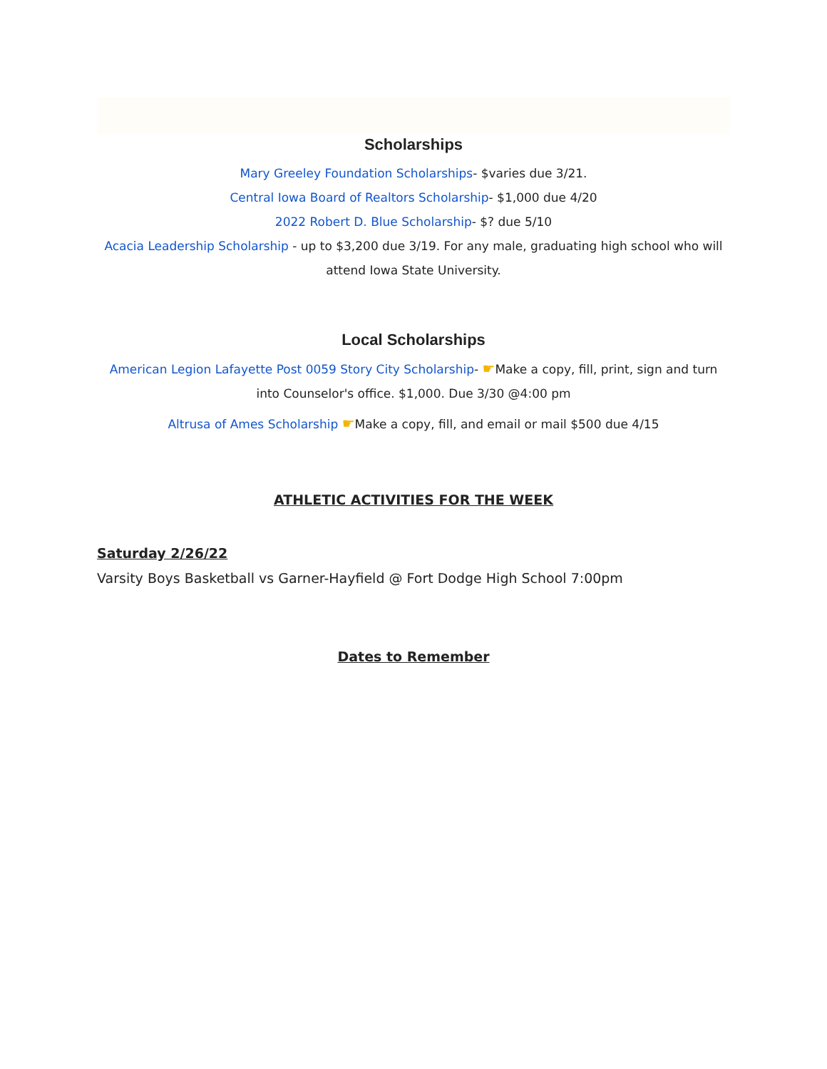Scholarships
Mary Greeley Foundation Scholarships- $varies due 3/21.
Central Iowa Board of Realtors Scholarship- $1,000 due 4/20
2022 Robert D. Blue Scholarship- $? due 5/10
Acacia Leadership Scholarship - up to $3,200 due 3/19. For any male, graduating high school who will attend Iowa State University.
Local Scholarships
American Legion Lafayette Post 0059 Story City Scholarship- ☛Make a copy, fill, print, sign and turn into Counselor's office. $1,000. Due 3/30 @4:00 pm
Altrusa of Ames Scholarship ☛Make a copy, fill, and email or mail $500 due 4/15
ATHLETIC ACTIVITIES FOR THE WEEK
Saturday 2/26/22
Varsity Boys Basketball vs Garner-Hayfield @ Fort Dodge High School 7:00pm
Dates to Remember